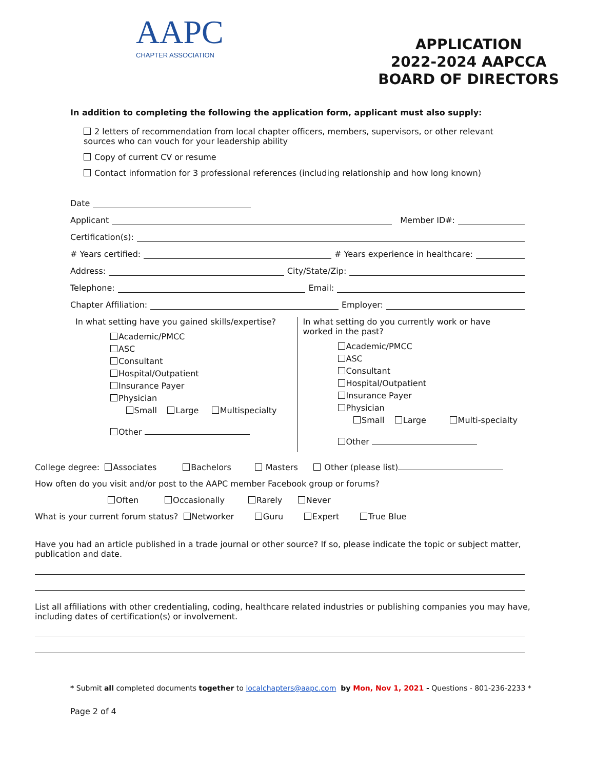AAPC
CHAPTER ASSOCIATION
APPLICATION
2022-2024 AAPCCA
BOARD OF DIRECTORS
In addition to completing the following the application form, applicant must also supply:
2 letters of recommendation from local chapter officers, members, supervisors, or other relevant sources who can vouch for your leadership ability
Copy of current CV or resume
Contact information for 3 professional references (including relationship and how long known)
Date
Applicant Member ID#:
Certification(s):
# Years certified: # Years experience in healthcare:
Address: City/State/Zip:
Telephone: Email:
Chapter Affiliation: Employer:
In what setting have you gained skills/expertise?
Academic/PMCC
ASC
Consultant
Hospital/Outpatient
Insurance Payer
Physician
Small Large Multispecialty
Other
In what setting do you currently work or have worked in the past?
Academic/PMCC
ASC
Consultant
Hospital/Outpatient
Insurance Payer
Physician
Small Large Multi-specialty
Other
College degree: Associates Bachelors Masters Other (please list)
How often do you visit and/or post to the AAPC member Facebook group or forums?
Often Occasionally Rarely Never
What is your current forum status? Networker Guru Expert True Blue
Have you had an article published in a trade journal or other source? If so, please indicate the topic or subject matter, publication and date.
List all affiliations with other credentialing, coding, healthcare related industries or publishing companies you may have, including dates of certification(s) or involvement.
* Submit all completed documents together to localchapters@aapc.com by Mon, Nov 1, 2021 - Questions - 801-236-2233 *
Page 2 of 4